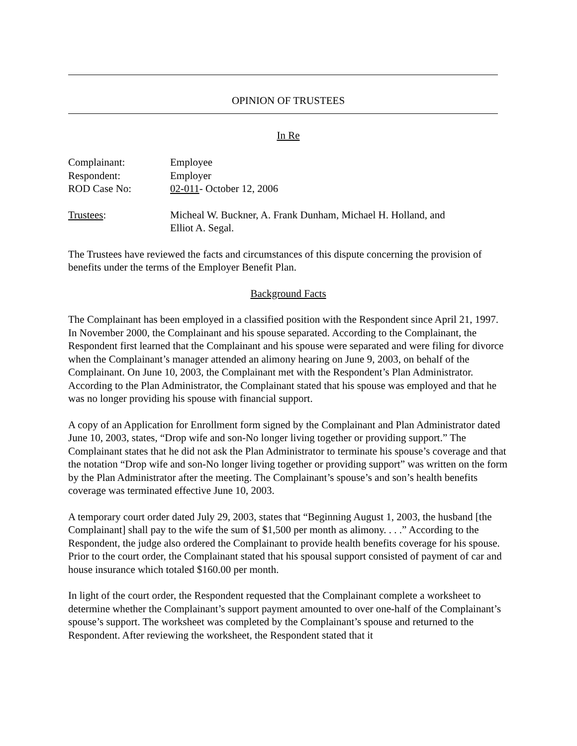OPINION OF TRUSTEES
In Re
Complainant: Employee
Respondent: Employer
ROD Case No: 02-011- October 12, 2006
Trustees: Micheal W. Buckner, A. Frank Dunham, Michael H. Holland, and
Elliot A. Segal.
The Trustees have reviewed the facts and circumstances of this dispute concerning the provision of benefits under the terms of the Employer Benefit Plan.
Background Facts
The Complainant has been employed in a classified position with the Respondent since April 21, 1997. In November 2000, the Complainant and his spouse separated. According to the Complainant, the Respondent first learned that the Complainant and his spouse were separated and were filing for divorce when the Complainant’s manager attended an alimony hearing on June 9, 2003, on behalf of the Complainant. On June 10, 2003, the Complainant met with the Respondent’s Plan Administrator. According to the Plan Administrator, the Complainant stated that his spouse was employed and that he was no longer providing his spouse with financial support.
A copy of an Application for Enrollment form signed by the Complainant and Plan Administrator dated June 10, 2003, states, “Drop wife and son-No longer living together or providing support.” The Complainant states that he did not ask the Plan Administrator to terminate his spouse’s coverage and that the notation “Drop wife and son-No longer living together or providing support” was written on the form by the Plan Administrator after the meeting. The Complainant’s spouse’s and son’s health benefits coverage was terminated effective June 10, 2003.
A temporary court order dated July 29, 2003, states that “Beginning August 1, 2003, the husband [the Complainant] shall pay to the wife the sum of $1,500 per month as alimony. . . .” According to the Respondent, the judge also ordered the Complainant to provide health benefits coverage for his spouse. Prior to the court order, the Complainant stated that his spousal support consisted of payment of car and house insurance which totaled $160.00 per month.
In light of the court order, the Respondent requested that the Complainant complete a worksheet to determine whether the Complainant’s support payment amounted to over one-half of the Complainant’s spouse’s support. The worksheet was completed by the Complainant’s spouse and returned to the Respondent. After reviewing the worksheet, the Respondent stated that it